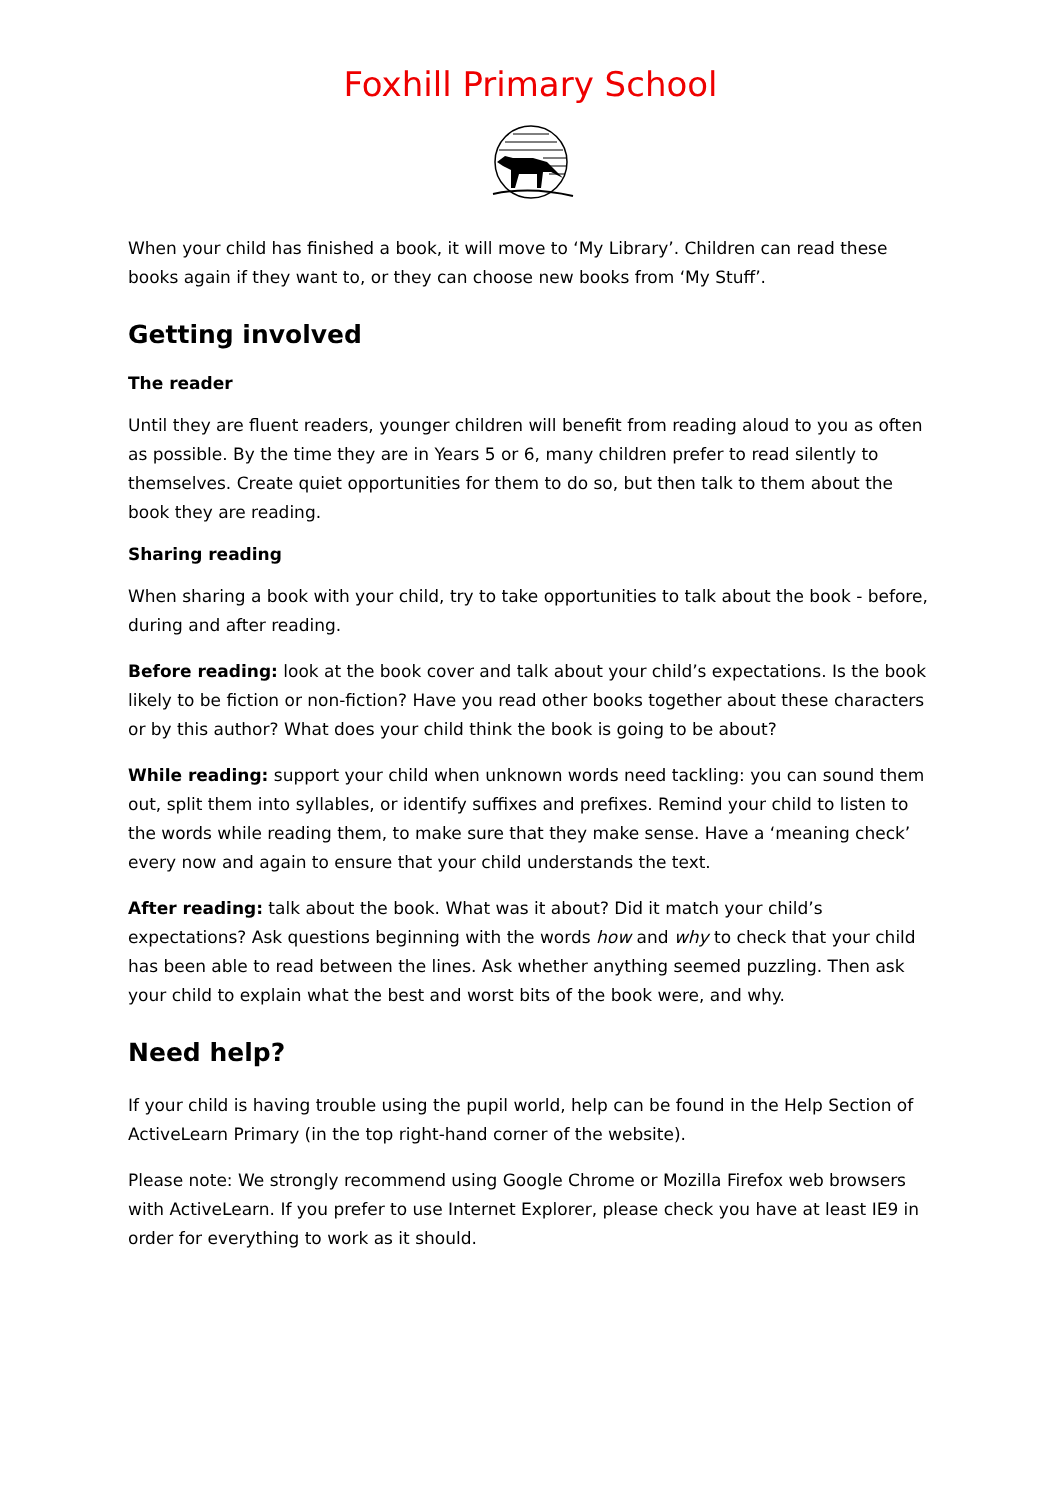Foxhill Primary School
When your child has finished a book, it will move to ‘My Library’. Children can read these books again if they want to, or they can choose new books from ‘My Stuff’.
Getting involved
The reader
Until they are fluent readers, younger children will benefit from reading aloud to you as often as possible. By the time they are in Years 5 or 6, many children prefer to read silently to themselves. Create quiet opportunities for them to do so, but then talk to them about the book they are reading.
Sharing reading
When sharing a book with your child, try to take opportunities to talk about the book - before, during and after reading.
Before reading: look at the book cover and talk about your child’s expectations. Is the book likely to be fiction or non-fiction? Have you read other books together about these characters or by this author? What does your child think the book is going to be about?
While reading: support your child when unknown words need tackling: you can sound them out, split them into syllables, or identify suffixes and prefixes. Remind your child to listen to the words while reading them, to make sure that they make sense. Have a ‘meaning check’ every now and again to ensure that your child understands the text.
After reading: talk about the book. What was it about? Did it match your child’s expectations? Ask questions beginning with the words how and why to check that your child has been able to read between the lines. Ask whether anything seemed puzzling. Then ask your child to explain what the best and worst bits of the book were, and why.
Need help?
If your child is having trouble using the pupil world, help can be found in the Help Section of ActiveLearn Primary (in the top right-hand corner of the website).
Please note: We strongly recommend using Google Chrome or Mozilla Firefox web browsers with ActiveLearn. If you prefer to use Internet Explorer, please check you have at least IE9 in order for everything to work as it should.